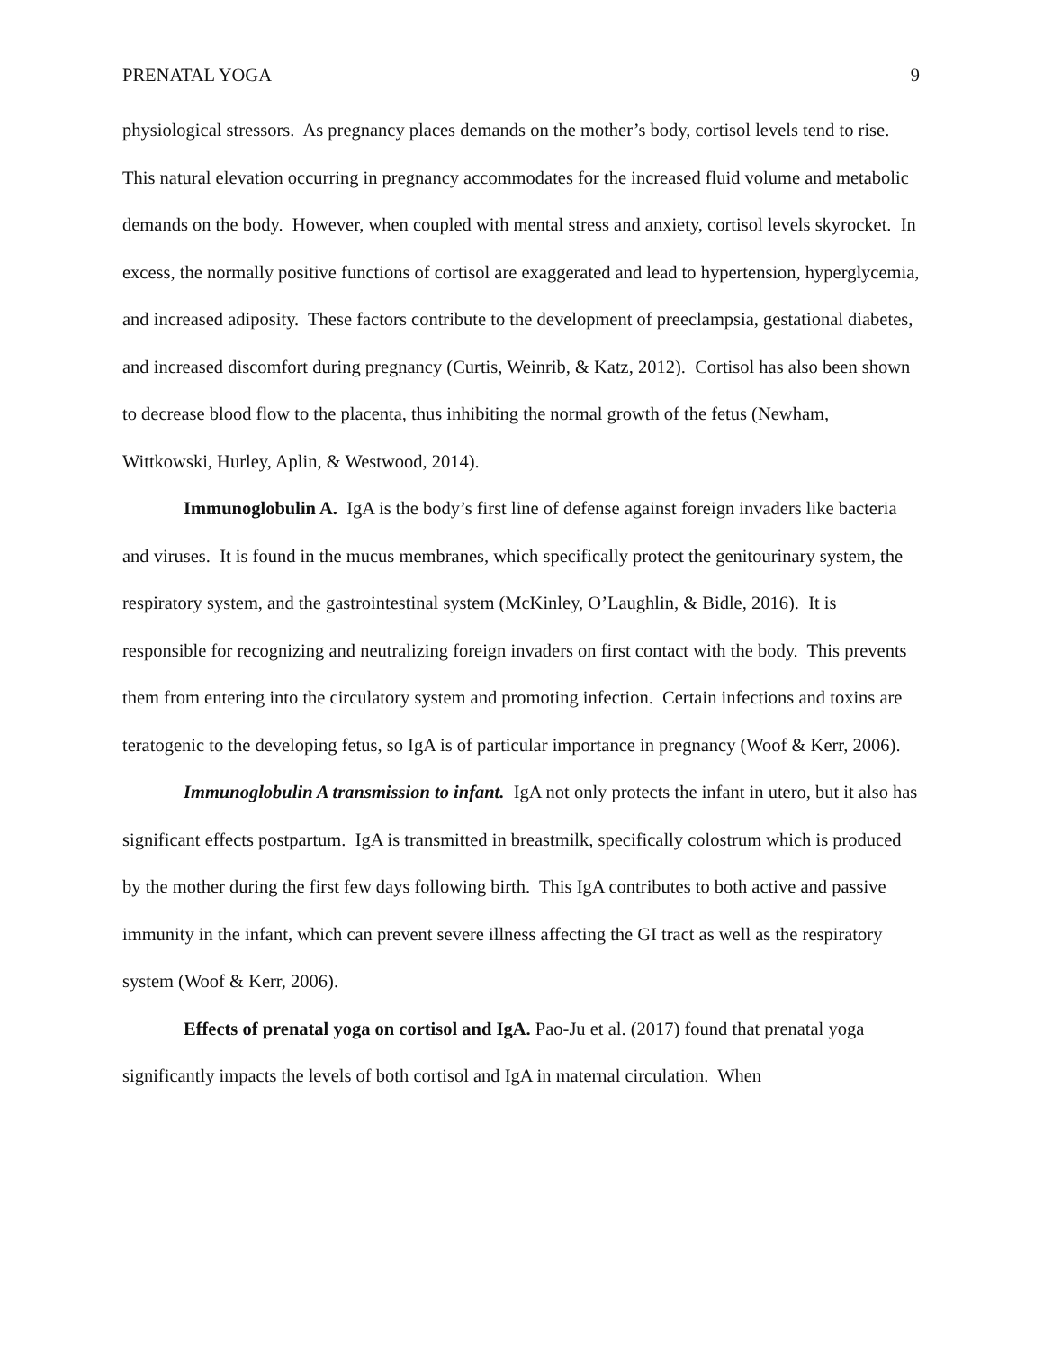PRENATAL YOGA 9
physiological stressors. As pregnancy places demands on the mother’s body, cortisol levels tend to rise. This natural elevation occurring in pregnancy accommodates for the increased fluid volume and metabolic demands on the body. However, when coupled with mental stress and anxiety, cortisol levels skyrocket. In excess, the normally positive functions of cortisol are exaggerated and lead to hypertension, hyperglycemia, and increased adiposity. These factors contribute to the development of preeclampsia, gestational diabetes, and increased discomfort during pregnancy (Curtis, Weinrib, & Katz, 2012). Cortisol has also been shown to decrease blood flow to the placenta, thus inhibiting the normal growth of the fetus (Newham, Wittkowski, Hurley, Aplin, & Westwood, 2014).
Immunoglobulin A. IgA is the body’s first line of defense against foreign invaders like bacteria and viruses. It is found in the mucus membranes, which specifically protect the genitourinary system, the respiratory system, and the gastrointestinal system (McKinley, O’Laughlin, & Bidle, 2016). It is responsible for recognizing and neutralizing foreign invaders on first contact with the body. This prevents them from entering into the circulatory system and promoting infection. Certain infections and toxins are teratogenic to the developing fetus, so IgA is of particular importance in pregnancy (Woof & Kerr, 2006).
Immunoglobulin A transmission to infant. IgA not only protects the infant in utero, but it also has significant effects postpartum. IgA is transmitted in breastmilk, specifically colostrum which is produced by the mother during the first few days following birth. This IgA contributes to both active and passive immunity in the infant, which can prevent severe illness affecting the GI tract as well as the respiratory system (Woof & Kerr, 2006).
Effects of prenatal yoga on cortisol and IgA. Pao-Ju et al. (2017) found that prenatal yoga significantly impacts the levels of both cortisol and IgA in maternal circulation. When